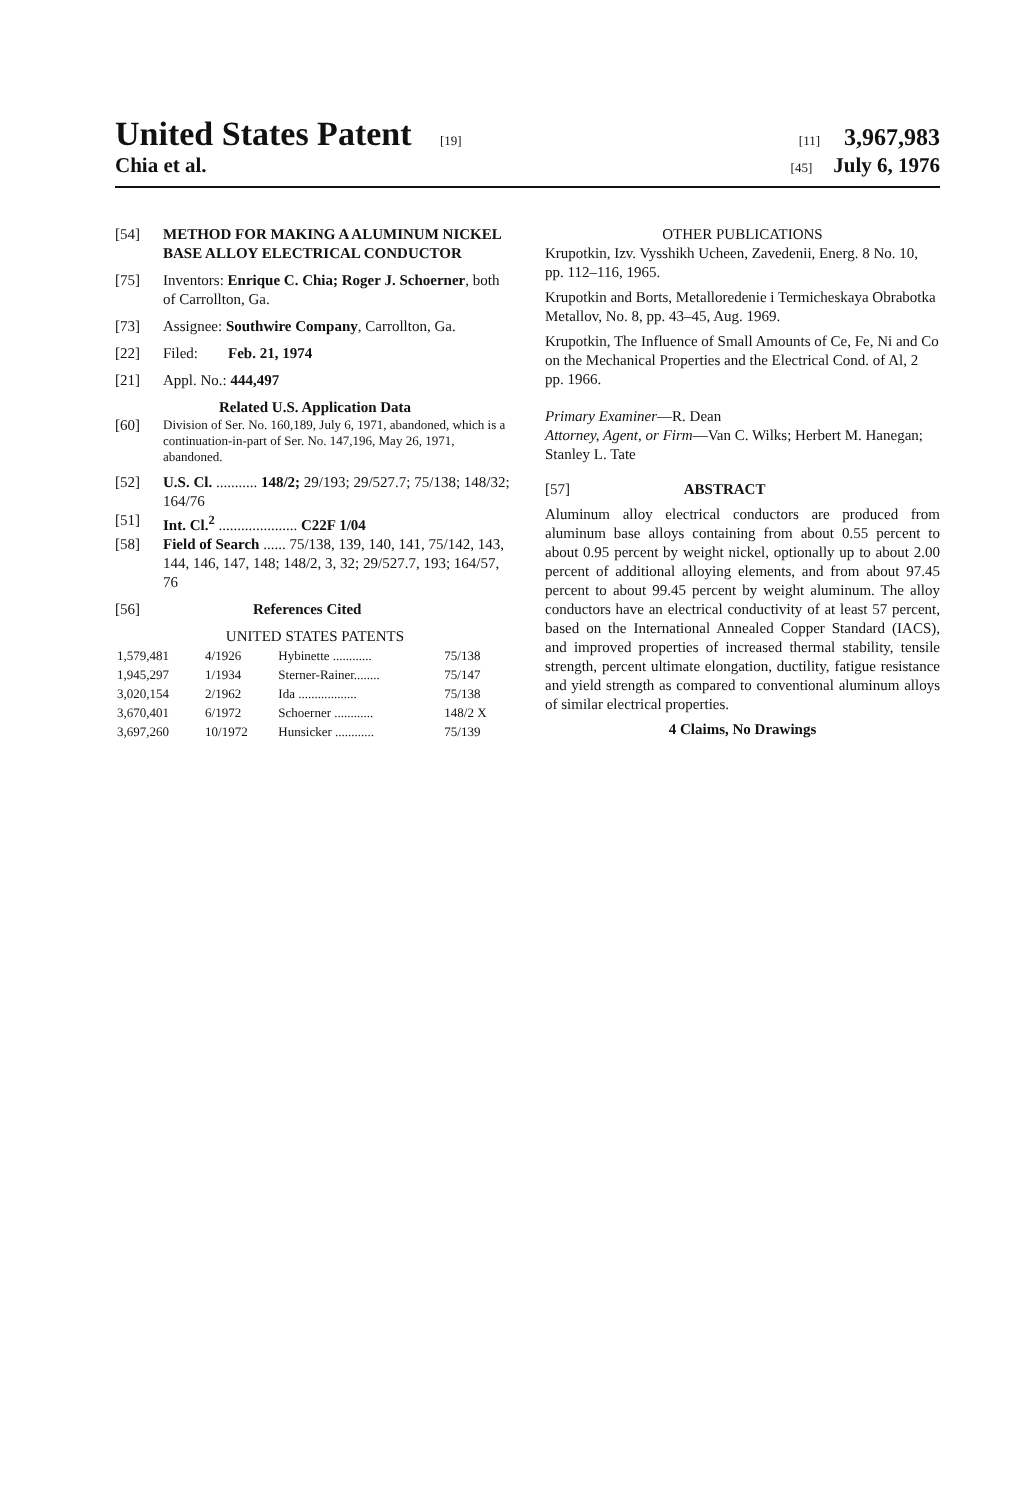United States Patent [19] [11] 3,967,983
Chia et al. [45] July 6, 1976
[54] METHOD FOR MAKING A ALUMINUM NICKEL BASE ALLOY ELECTRICAL CONDUCTOR
[75] Inventors: Enrique C. Chia; Roger J. Schoerner, both of Carrollton, Ga.
[73] Assignee: Southwire Company, Carrollton, Ga.
[22] Filed: Feb. 21, 1974
[21] Appl. No.: 444,497
Related U.S. Application Data
[60] Division of Ser. No. 160,189, July 6, 1971, abandoned, which is a continuation-in-part of Ser. No. 147,196, May 26, 1971, abandoned.
[52] U.S. Cl. ........... 148/2; 29/193; 29/527.7; 75/138; 148/32; 164/76
[51] Int. Cl.<sup>2</sup> ..................... C22F 1/04
[58] Field of Search ...... 75/138, 139, 140, 141, 75/142, 143, 144, 146, 147, 148; 148/2, 3, 32; 29/527.7, 193; 164/57, 76
[56] References Cited
UNITED STATES PATENTS
| 1,579,481 | 4/1926 | Hybinette ............ | 75/138 |
| 1,945,297 | 1/1934 | Sterner-Rainer........ | 75/147 |
| 3,020,154 | 2/1962 | Ida .................. | 75/138 |
| 3,670,401 | 6/1972 | Schoerner ............ | 148/2 X |
| 3,697,260 | 10/1972 | Hunsicker ............ | 75/139 |
OTHER PUBLICATIONS
Krupotkin, Izv. Vysshikh Ucheen, Zavedenii, Energ. 8 No. 10, pp. 112–116, 1965.
Krupotkin and Borts, Metalloredenie i Termicheskaya Obrabotka Metallov, No. 8, pp. 43–45, Aug. 1969.
Krupotkin, The Influence of Small Amounts of Ce, Fe, Ni and Co on the Mechanical Properties and the Electrical Cond. of Al, 2 pp. 1966.
Primary Examiner—R. Dean
Attorney, Agent, or Firm—Van C. Wilks; Herbert M. Hanegan; Stanley L. Tate
[57] ABSTRACT
Aluminum alloy electrical conductors are produced from aluminum base alloys containing from about 0.55 percent to about 0.95 percent by weight nickel, optionally up to about 2.00 percent of additional alloying elements, and from about 97.45 percent to about 99.45 percent by weight aluminum. The alloy conductors have an electrical conductivity of at least 57 percent, based on the International Annealed Copper Standard (IACS), and improved properties of increased thermal stability, tensile strength, percent ultimate elongation, ductility, fatigue resistance and yield strength as compared to conventional aluminum alloys of similar electrical properties.
4 Claims, No Drawings